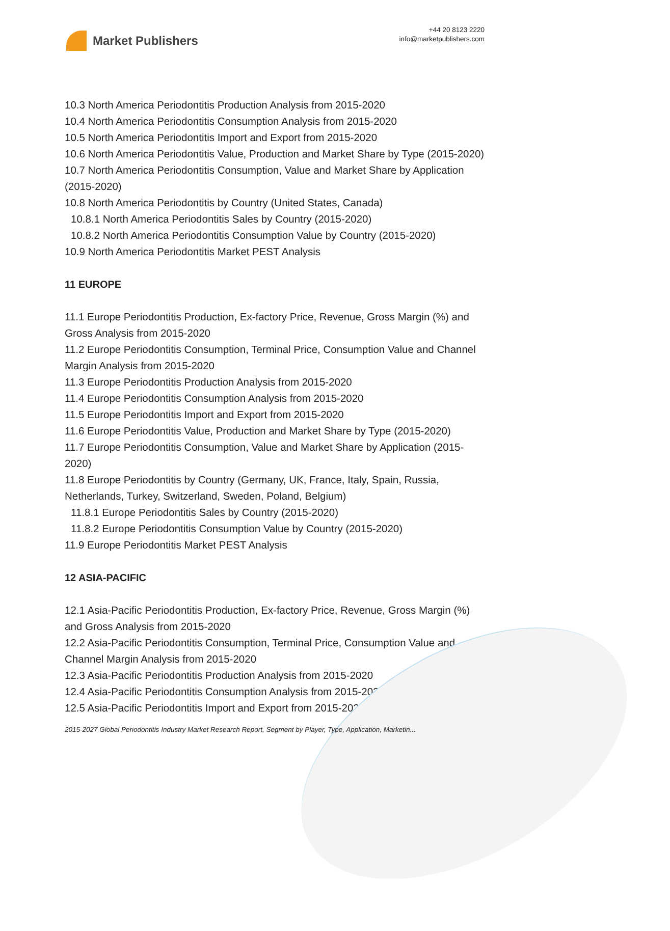Market Publishers
+44 20 8123 2220
info@marketpublishers.com
10.3 North America Periodontitis Production Analysis from 2015-2020
10.4 North America Periodontitis Consumption Analysis from 2015-2020
10.5 North America Periodontitis Import and Export from 2015-2020
10.6 North America Periodontitis Value, Production and Market Share by Type (2015-2020)
10.7 North America Periodontitis Consumption, Value and Market Share by Application (2015-2020)
10.8 North America Periodontitis by Country (United States, Canada)
10.8.1 North America Periodontitis Sales by Country (2015-2020)
10.8.2 North America Periodontitis Consumption Value by Country (2015-2020)
10.9 North America Periodontitis Market PEST Analysis
11 EUROPE
11.1 Europe Periodontitis Production, Ex-factory Price, Revenue, Gross Margin (%) and Gross Analysis from 2015-2020
11.2 Europe Periodontitis Consumption, Terminal Price, Consumption Value and Channel Margin Analysis from 2015-2020
11.3 Europe Periodontitis Production Analysis from 2015-2020
11.4 Europe Periodontitis Consumption Analysis from 2015-2020
11.5 Europe Periodontitis Import and Export from 2015-2020
11.6 Europe Periodontitis Value, Production and Market Share by Type (2015-2020)
11.7 Europe Periodontitis Consumption, Value and Market Share by Application (2015-2020)
11.8 Europe Periodontitis by Country (Germany, UK, France, Italy, Spain, Russia, Netherlands, Turkey, Switzerland, Sweden, Poland, Belgium)
11.8.1 Europe Periodontitis Sales by Country (2015-2020)
11.8.2 Europe Periodontitis Consumption Value by Country (2015-2020)
11.9 Europe Periodontitis Market PEST Analysis
12 ASIA-PACIFIC
12.1 Asia-Pacific Periodontitis Production, Ex-factory Price, Revenue, Gross Margin (%) and Gross Analysis from 2015-2020
12.2 Asia-Pacific Periodontitis Consumption, Terminal Price, Consumption Value and Channel Margin Analysis from 2015-2020
12.3 Asia-Pacific Periodontitis Production Analysis from 2015-2020
12.4 Asia-Pacific Periodontitis Consumption Analysis from 2015-2020
12.5 Asia-Pacific Periodontitis Import and Export from 2015-2020
2015-2027 Global Periodontitis Industry Market Research Report, Segment by Player, Type, Application, Marketin...